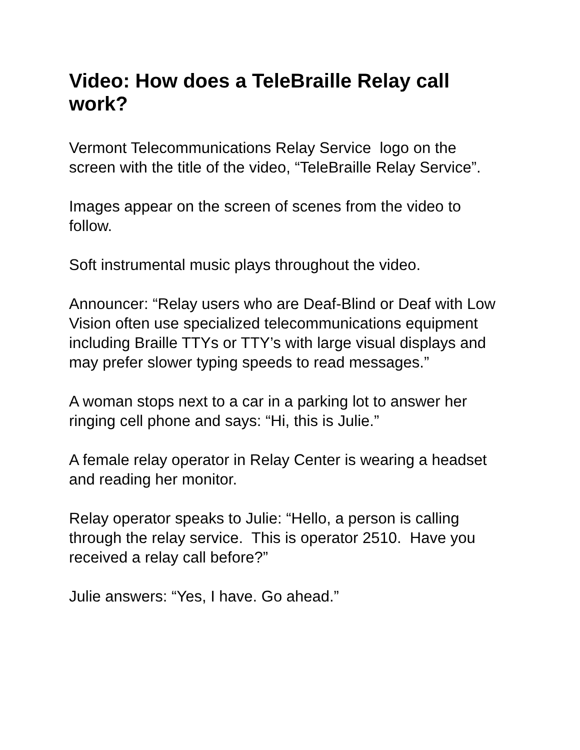Video: How does a TeleBraille Relay call work?
Vermont Telecommunications Relay Service logo on the screen with the title of the video, “TeleBraille Relay Service”.
Images appear on the screen of scenes from the video to follow.
Soft instrumental music plays throughout the video.
Announcer: “Relay users who are Deaf-Blind or Deaf with Low Vision often use specialized telecommunications equipment including Braille TTYs or TTY’s with large visual displays and may prefer slower typing speeds to read messages.”
A woman stops next to a car in a parking lot to answer her ringing cell phone and says: “Hi, this is Julie.”
A female relay operator in Relay Center is wearing a headset and reading her monitor.
Relay operator speaks to Julie: “Hello, a person is calling through the relay service. This is operator 2510. Have you received a relay call before?”
Julie answers: “Yes, I have. Go ahead.”